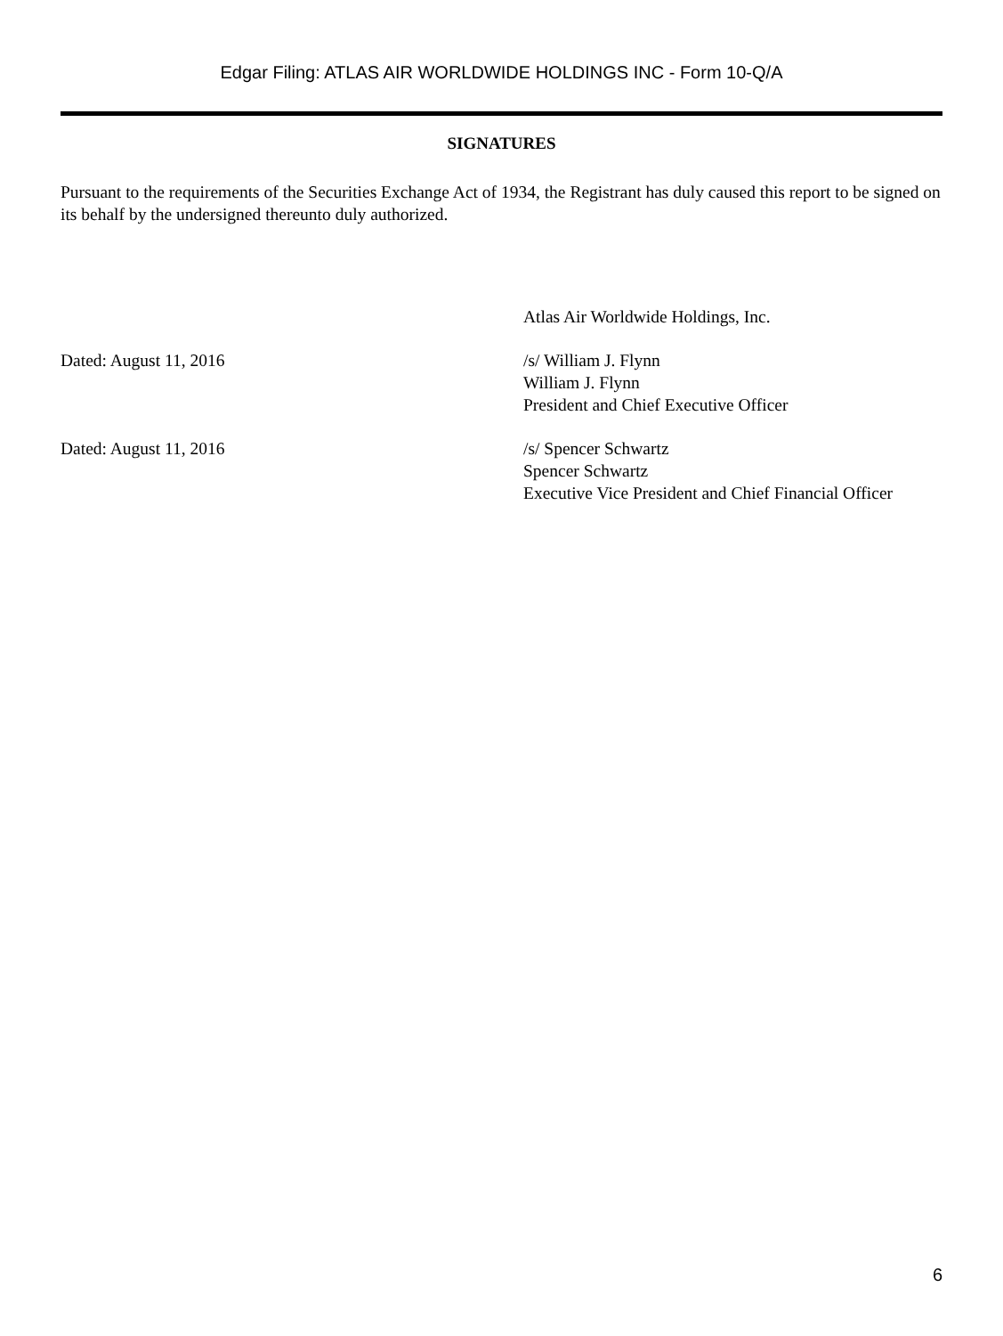Edgar Filing: ATLAS AIR WORLDWIDE HOLDINGS INC - Form 10-Q/A
SIGNATURES
Pursuant to the requirements of the Securities Exchange Act of 1934, the Registrant has duly caused this report to be signed on its behalf by the undersigned thereunto duly authorized.
Atlas Air Worldwide Holdings, Inc.
Dated: August 11, 2016 /s/ William J. Flynn
William J. Flynn
President and Chief Executive Officer
Dated: August 11, 2016 /s/ Spencer Schwartz
Spencer Schwartz
Executive Vice President and Chief Financial Officer
6